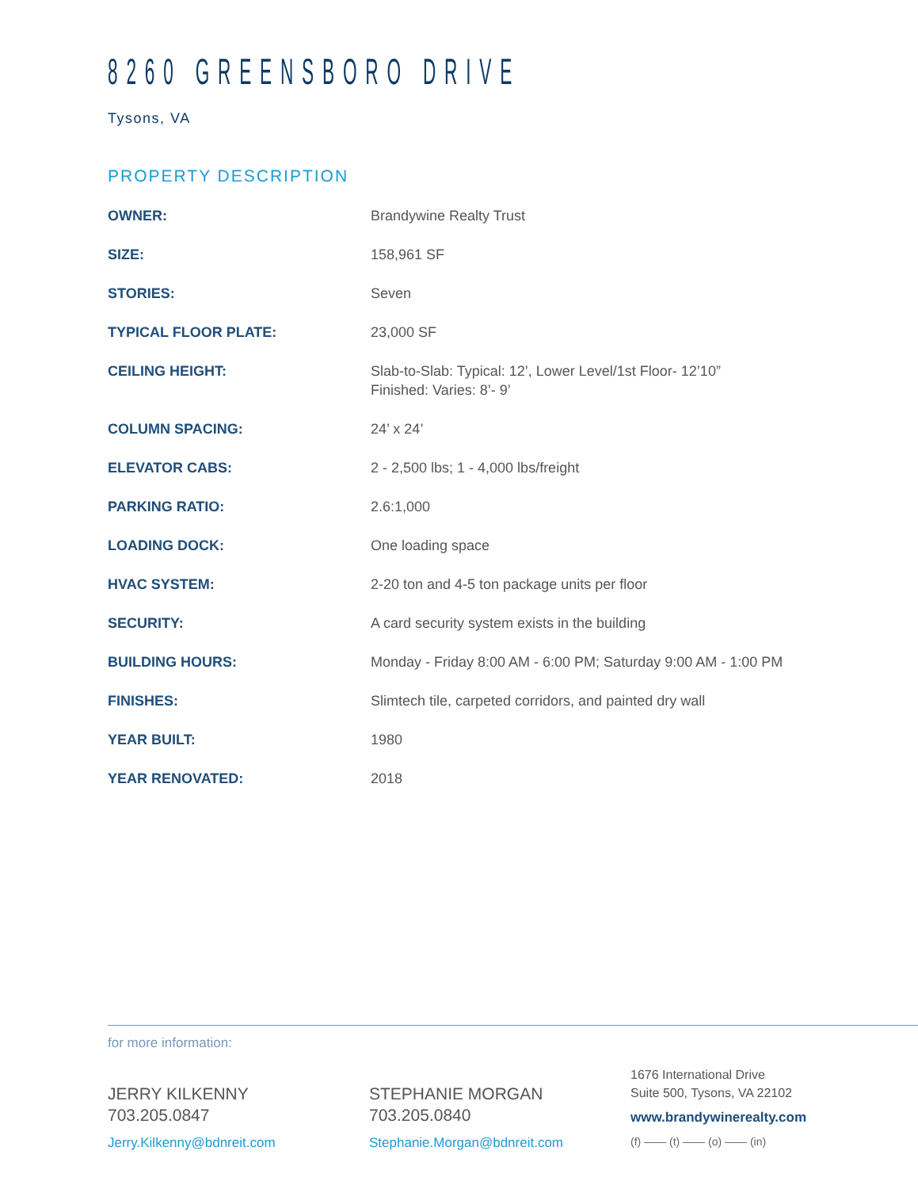8260 GREENSBORO DRIVE
Tysons, VA
PROPERTY DESCRIPTION
| OWNER: | Brandywine Realty Trust |
| SIZE: | 158,961 SF |
| STORIES: | Seven |
| TYPICAL FLOOR PLATE: | 23,000 SF |
| CEILING HEIGHT: | Slab-to-Slab: Typical: 12’, Lower Level/1st Floor- 12’10” Finished: Varies: 8’- 9’ |
| COLUMN SPACING: | 24’ x 24’ |
| ELEVATOR CABS: | 2 - 2,500 lbs; 1 - 4,000 lbs/freight |
| PARKING RATIO: | 2.6:1,000 |
| LOADING DOCK: | One loading space |
| HVAC SYSTEM: | 2-20 ton and 4-5 ton package units per floor |
| SECURITY: | A card security system exists in the building |
| BUILDING HOURS: | Monday - Friday 8:00 AM - 6:00 PM; Saturday 9:00 AM - 1:00 PM |
| FINISHES: | Slimtech tile, carpeted corridors, and painted dry wall |
| YEAR BUILT: | 1980 |
| YEAR RENOVATED: | 2018 |
for more information:
JERRY KILKENNY
703.205.0847
Jerry.Kilkenny@bdnreit.com
STEPHANIE MORGAN
703.205.0840
Stephanie.Morgan@bdnreit.com
1676 International Drive
Suite 500, Tysons, VA 22102
www.brandywinerealty.com
(f) —— (t) —— (o) —— (in)